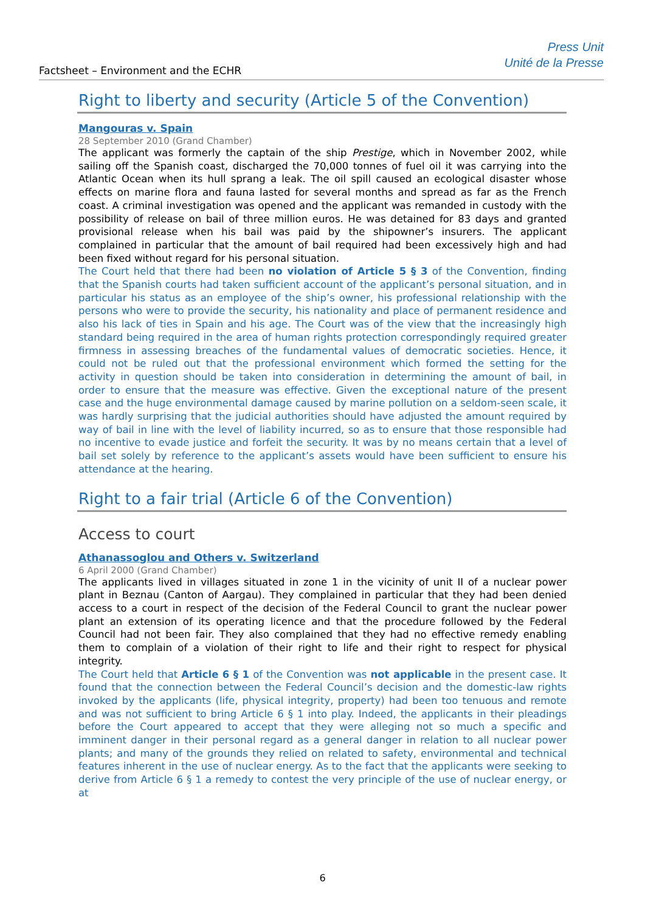Factsheet – Environment and the ECHR
Press Unit
Unité de la Presse
Right to liberty and security (Article 5 of the Convention)
Mangouras v. Spain
28 September 2010 (Grand Chamber)
The applicant was formerly the captain of the ship Prestige, which in November 2002, while sailing off the Spanish coast, discharged the 70,000 tonnes of fuel oil it was carrying into the Atlantic Ocean when its hull sprang a leak. The oil spill caused an ecological disaster whose effects on marine flora and fauna lasted for several months and spread as far as the French coast. A criminal investigation was opened and the applicant was remanded in custody with the possibility of release on bail of three million euros. He was detained for 83 days and granted provisional release when his bail was paid by the shipowner’s insurers. The applicant complained in particular that the amount of bail required had been excessively high and had been fixed without regard for his personal situation.
The Court held that there had been no violation of Article 5 § 3 of the Convention, finding that the Spanish courts had taken sufficient account of the applicant’s personal situation, and in particular his status as an employee of the ship’s owner, his professional relationship with the persons who were to provide the security, his nationality and place of permanent residence and also his lack of ties in Spain and his age. The Court was of the view that the increasingly high standard being required in the area of human rights protection correspondingly required greater firmness in assessing breaches of the fundamental values of democratic societies. Hence, it could not be ruled out that the professional environment which formed the setting for the activity in question should be taken into consideration in determining the amount of bail, in order to ensure that the measure was effective. Given the exceptional nature of the present case and the huge environmental damage caused by marine pollution on a seldom-seen scale, it was hardly surprising that the judicial authorities should have adjusted the amount required by way of bail in line with the level of liability incurred, so as to ensure that those responsible had no incentive to evade justice and forfeit the security. It was by no means certain that a level of bail set solely by reference to the applicant’s assets would have been sufficient to ensure his attendance at the hearing.
Right to a fair trial (Article 6 of the Convention)
Access to court
Athanassoglou and Others v. Switzerland
6 April 2000 (Grand Chamber)
The applicants lived in villages situated in zone 1 in the vicinity of unit II of a nuclear power plant in Beznau (Canton of Aargau). They complained in particular that they had been denied access to a court in respect of the decision of the Federal Council to grant the nuclear power plant an extension of its operating licence and that the procedure followed by the Federal Council had not been fair. They also complained that they had no effective remedy enabling them to complain of a violation of their right to life and their right to respect for physical integrity.
The Court held that Article 6 § 1 of the Convention was not applicable in the present case. It found that the connection between the Federal Council’s decision and the domestic-law rights invoked by the applicants (life, physical integrity, property) had been too tenuous and remote and was not sufficient to bring Article 6 § 1 into play. Indeed, the applicants in their pleadings before the Court appeared to accept that they were alleging not so much a specific and imminent danger in their personal regard as a general danger in relation to all nuclear power plants; and many of the grounds they relied on related to safety, environmental and technical features inherent in the use of nuclear energy. As to the fact that the applicants were seeking to derive from Article 6 § 1 a remedy to contest the very principle of the use of nuclear energy, or at
6